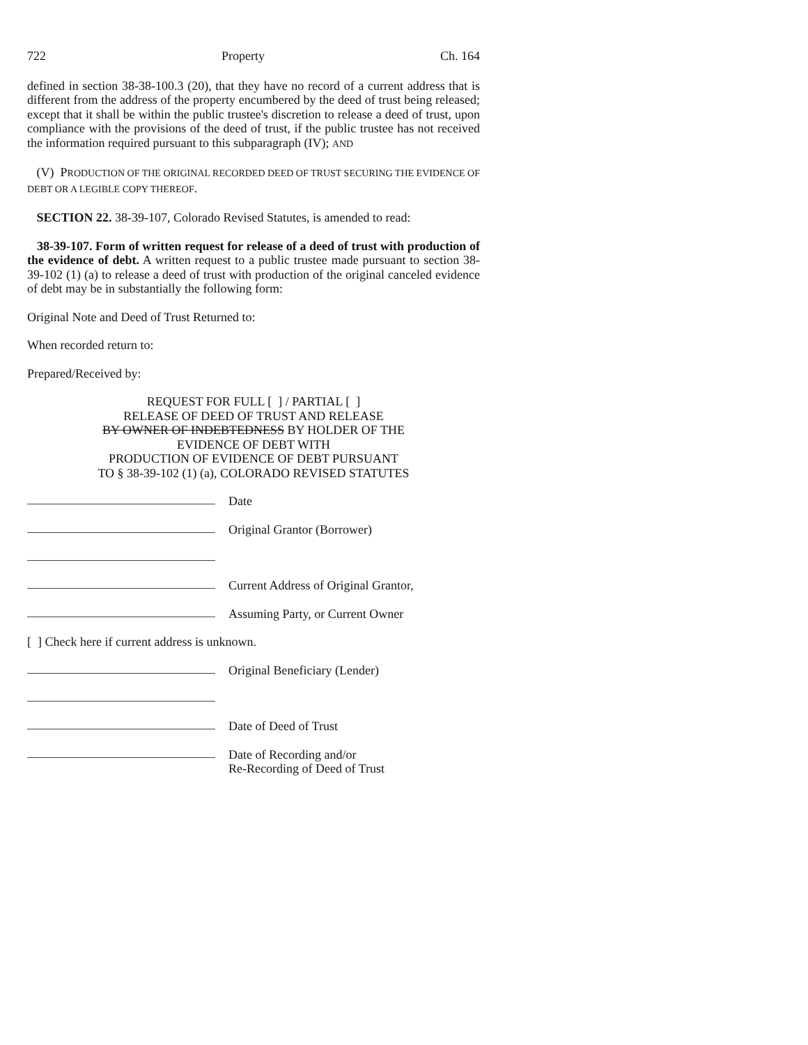722 Property Ch. 164
defined in section 38-38-100.3 (20), that they have no record of a current address that is different from the address of the property encumbered by the deed of trust being released; except that it shall be within the public trustee's discretion to release a deed of trust, upon compliance with the provisions of the deed of trust, if the public trustee has not received the information required pursuant to this subparagraph (IV); AND
(V) PRODUCTION OF THE ORIGINAL RECORDED DEED OF TRUST SECURING THE EVIDENCE OF DEBT OR A LEGIBLE COPY THEREOF.
SECTION 22. 38-39-107, Colorado Revised Statutes, is amended to read:
38-39-107. Form of written request for release of a deed of trust with production of the evidence of debt. A written request to a public trustee made pursuant to section 38-39-102 (1) (a) to release a deed of trust with production of the original canceled evidence of debt may be in substantially the following form:
Original Note and Deed of Trust Returned to:
When recorded return to:
Prepared/Received by:
REQUEST FOR FULL [ ] / PARTIAL [ ]
RELEASE OF DEED OF TRUST AND RELEASE
BY OWNER OF INDEBTEDNESS BY HOLDER OF THE
EVIDENCE OF DEBT WITH
PRODUCTION OF EVIDENCE OF DEBT PURSUANT
TO § 38-39-102 (1) (a), COLORADO REVISED STATUTES
Date
Original Grantor (Borrower)
Current Address of Original Grantor,
Assuming Party, or Current Owner
[ ] Check here if current address is unknown.
Original Beneficiary (Lender)
Date of Deed of Trust
Date of Recording and/or
Re-Recording of Deed of Trust